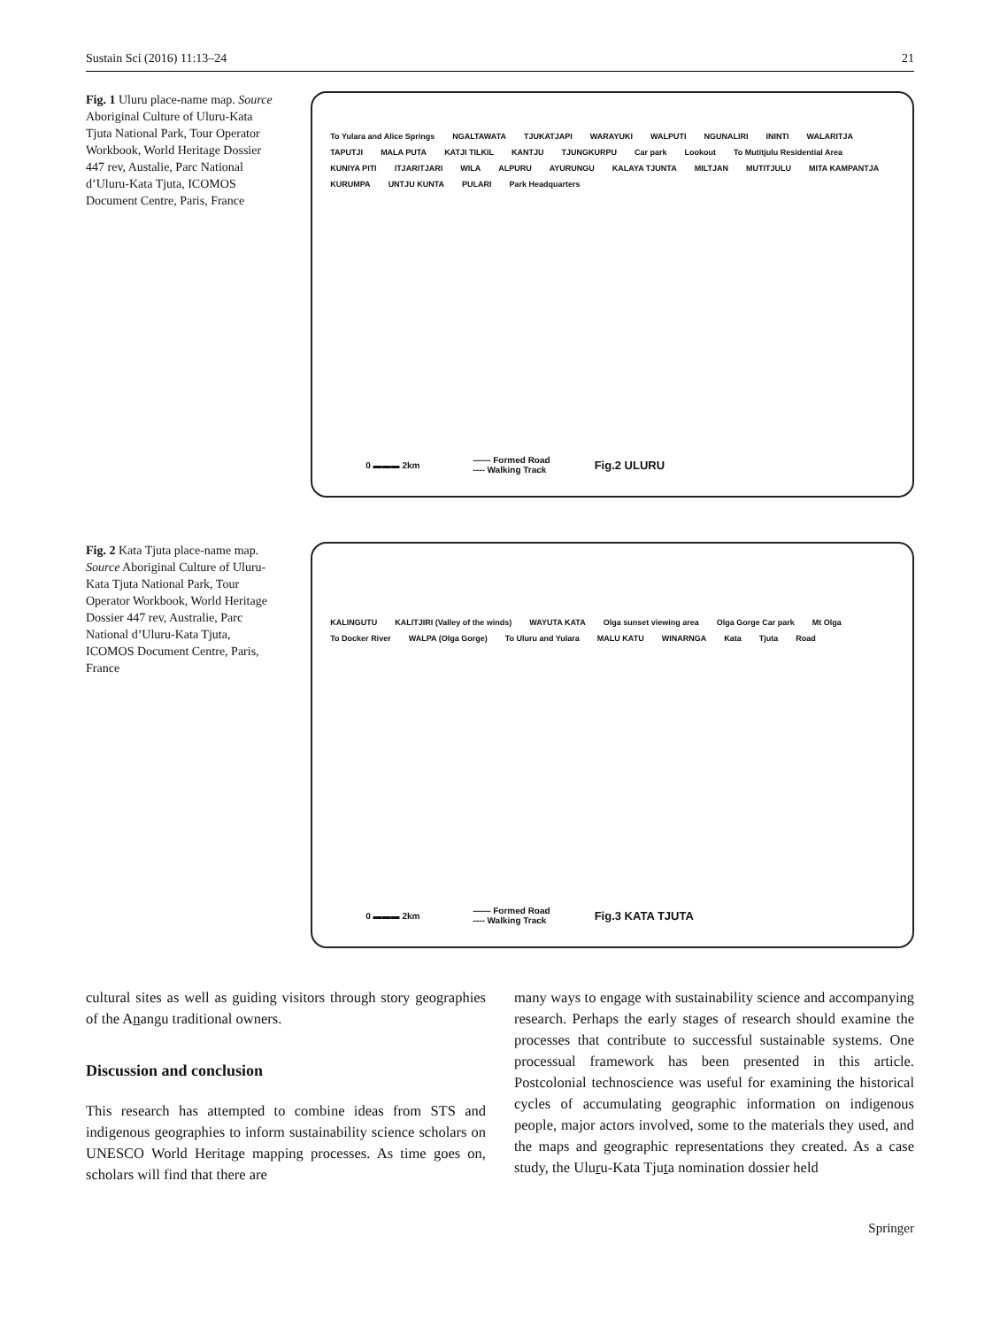Sustain Sci (2016) 11:13–24 21
Fig. 1 Uluru place-name map. Source Aboriginal Culture of Uluru-Kata Tjuta National Park, Tour Operator Workbook, World Heritage Dossier 447 rev, Austalie, Parc National d’Uluru-Kata Tjuta, ICOMOS Document Centre, Paris, France
To Yulara and Alice Springs NGALTAWATA TJUKATJAPI WARAYUKI WALPUTI NGUNALIRI ININTI WALARITJA TAPUTJI MALA PUTA KATJI TILKIL KANTJU TJUNGKURPU Car park Lookout To Mutitjulu Residential Area KUNIYA PITI ITJARITJARI WILA ALPURU AYURUNGU KALAYA TJUNTA MILTJAN MUTITJULU MITA KAMPANTJA KURUMPA UNTJU KUNTA PULARI Park Headquarters
0 ▬▬▬ 2km —— Formed Road
---- Walking Track Fig.2 ULURU
Fig. 2 Kata Tjuta place-name map. Source Aboriginal Culture of Uluru-Kata Tjuta National Park, Tour Operator Workbook, World Heritage Dossier 447 rev, Australie, Parc National d’Uluru-Kata Tjuta, ICOMOS Document Centre, Paris, France
KALINGUTU KALITJIRI (Valley of the winds) WAYUTA KATA Olga sunset viewing area Olga Gorge Car park Mt Olga To Docker River WALPA (Olga Gorge) To Uluru and Yulara MALU KATU WINARNGA Kata Tjuta Road
0 ▬▬▬ 2km —— Formed Road
---- Walking Track Fig.3 KATA TJUTA
cultural sites as well as guiding visitors through story geographies of the Anangu traditional owners.
Discussion and conclusion
This research has attempted to combine ideas from STS and indigenous geographies to inform sustainability science scholars on UNESCO World Heritage mapping processes. As time goes on, scholars will find that there are
many ways to engage with sustainability science and accompanying research. Perhaps the early stages of research should examine the processes that contribute to successful sustainable systems. One processual framework has been presented in this article. Postcolonial technoscience was useful for examining the historical cycles of accumulating geographic information on indigenous people, major actors involved, some to the materials they used, and the maps and geographic representations they created. As a case study, the Uluru-Kata Tjuta nomination dossier held
Springer